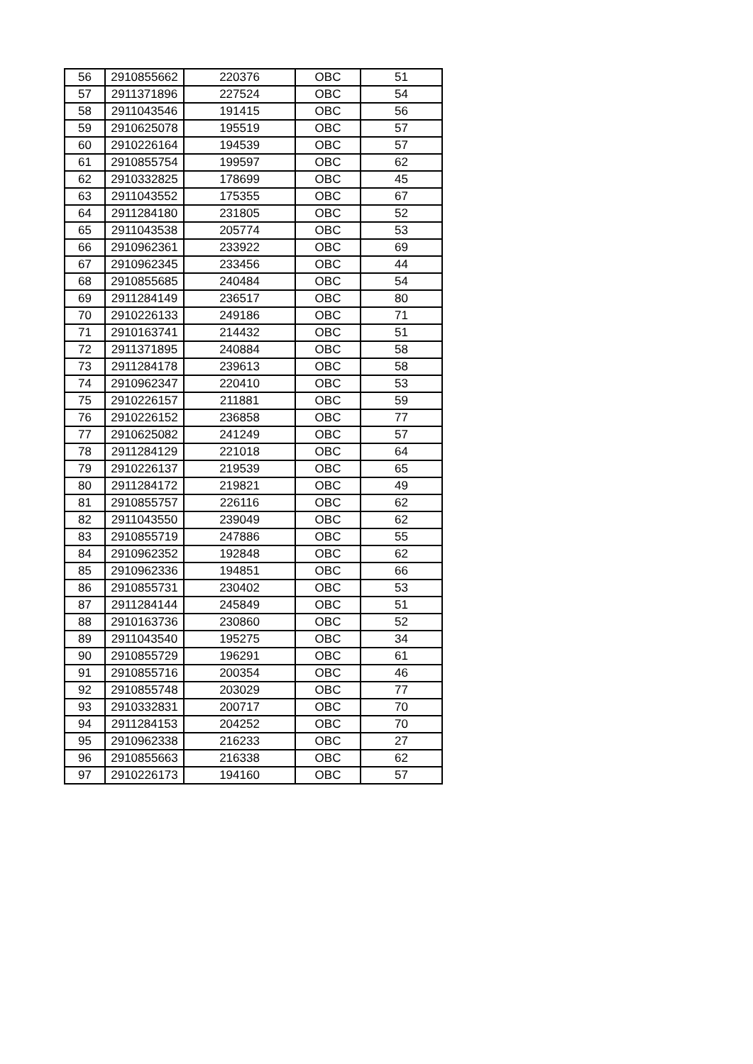| 56 | 2910855662 | 220376 | OBC | 51 |
| 57 | 2911371896 | 227524 | OBC | 54 |
| 58 | 2911043546 | 191415 | OBC | 56 |
| 59 | 2910625078 | 195519 | OBC | 57 |
| 60 | 2910226164 | 194539 | OBC | 57 |
| 61 | 2910855754 | 199597 | OBC | 62 |
| 62 | 2910332825 | 178699 | OBC | 45 |
| 63 | 2911043552 | 175355 | OBC | 67 |
| 64 | 2911284180 | 231805 | OBC | 52 |
| 65 | 2911043538 | 205774 | OBC | 53 |
| 66 | 2910962361 | 233922 | OBC | 69 |
| 67 | 2910962345 | 233456 | OBC | 44 |
| 68 | 2910855685 | 240484 | OBC | 54 |
| 69 | 2911284149 | 236517 | OBC | 80 |
| 70 | 2910226133 | 249186 | OBC | 71 |
| 71 | 2910163741 | 214432 | OBC | 51 |
| 72 | 2911371895 | 240884 | OBC | 58 |
| 73 | 2911284178 | 239613 | OBC | 58 |
| 74 | 2910962347 | 220410 | OBC | 53 |
| 75 | 2910226157 | 211881 | OBC | 59 |
| 76 | 2910226152 | 236858 | OBC | 77 |
| 77 | 2910625082 | 241249 | OBC | 57 |
| 78 | 2911284129 | 221018 | OBC | 64 |
| 79 | 2910226137 | 219539 | OBC | 65 |
| 80 | 2911284172 | 219821 | OBC | 49 |
| 81 | 2910855757 | 226116 | OBC | 62 |
| 82 | 2911043550 | 239049 | OBC | 62 |
| 83 | 2910855719 | 247886 | OBC | 55 |
| 84 | 2910962352 | 192848 | OBC | 62 |
| 85 | 2910962336 | 194851 | OBC | 66 |
| 86 | 2910855731 | 230402 | OBC | 53 |
| 87 | 2911284144 | 245849 | OBC | 51 |
| 88 | 2910163736 | 230860 | OBC | 52 |
| 89 | 2911043540 | 195275 | OBC | 34 |
| 90 | 2910855729 | 196291 | OBC | 61 |
| 91 | 2910855716 | 200354 | OBC | 46 |
| 92 | 2910855748 | 203029 | OBC | 77 |
| 93 | 2910332831 | 200717 | OBC | 70 |
| 94 | 2911284153 | 204252 | OBC | 70 |
| 95 | 2910962338 | 216233 | OBC | 27 |
| 96 | 2910855663 | 216338 | OBC | 62 |
| 97 | 2910226173 | 194160 | OBC | 57 |